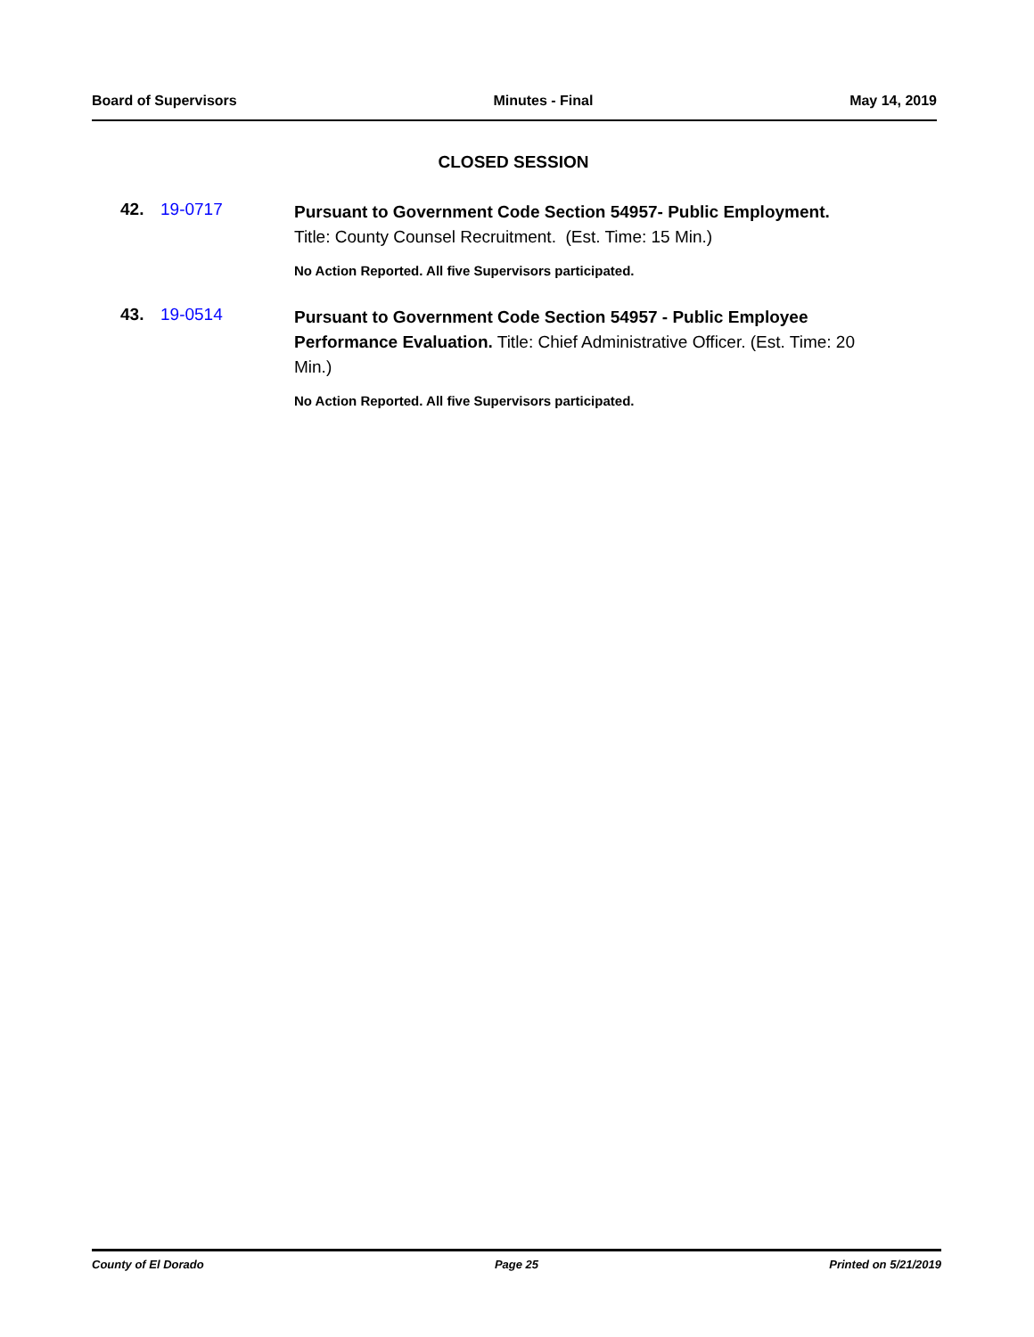Board of Supervisors Minutes - Final May 14, 2019
CLOSED SESSION
42. 19-0717
Pursuant to Government Code Section 54957- Public Employment.
Title: County Counsel Recruitment. (Est. Time: 15 Min.)
No Action Reported. All five Supervisors participated.
43. 19-0514
Pursuant to Government Code Section 54957 - Public Employee Performance Evaluation. Title: Chief Administrative Officer. (Est. Time: 20 Min.)
No Action Reported. All five Supervisors participated.
County of El Dorado Page 25 Printed on 5/21/2019